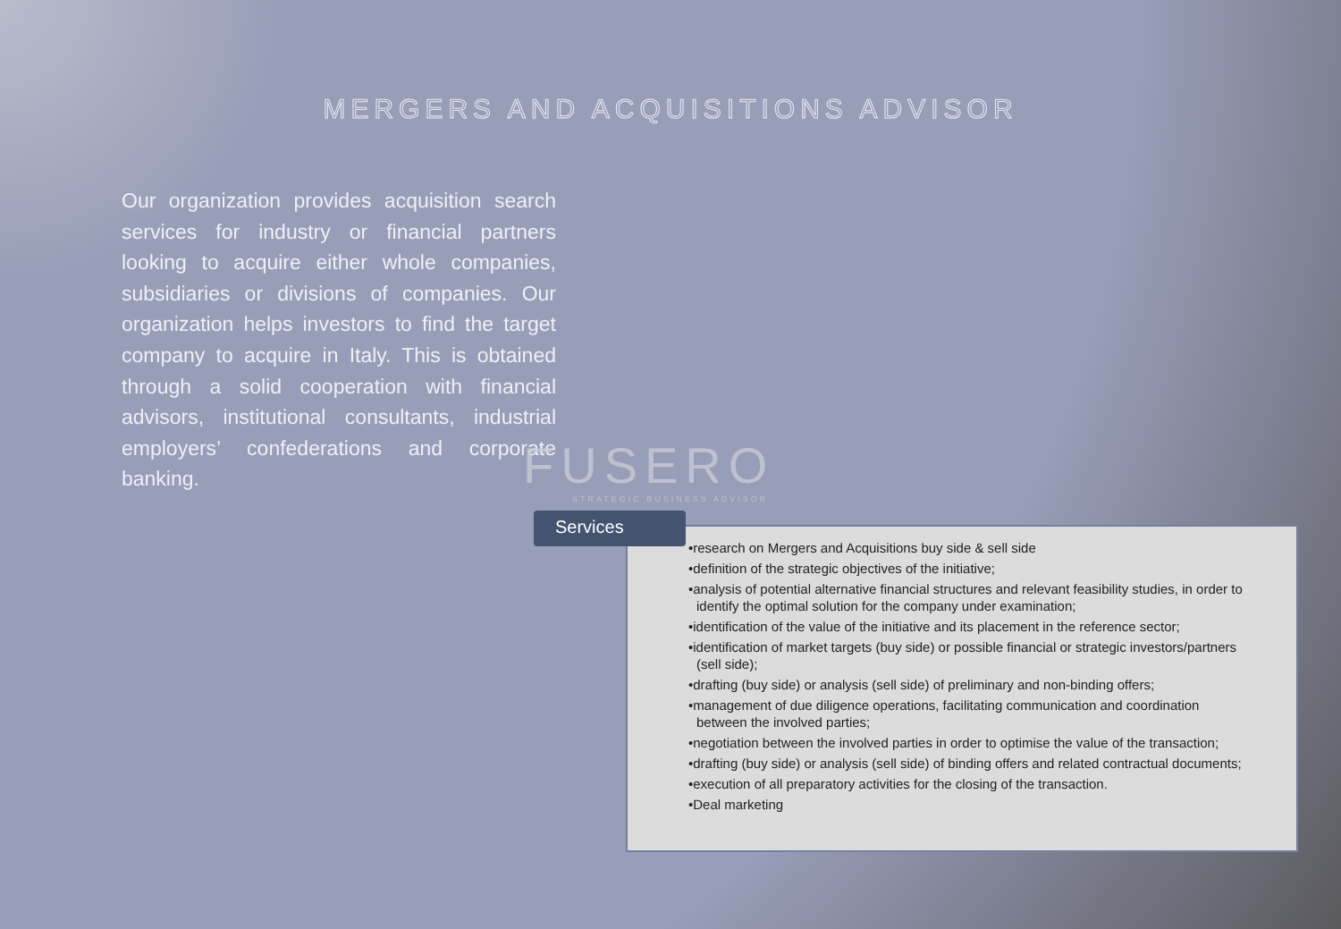MERGERS AND ACQUISITIONS ADVISOR
Our organization provides acquisition search services for industry or financial partners looking to acquire either whole companies, subsidiaries or divisions of companies. Our organization helps investors to find the target company to acquire in Italy. This is obtained through a solid cooperation with financial advisors, institutional consultants, industrial employers’ confederations and corporate banking.
FUSERO
STRATEGIC BUSINESS ADVISOR
•research on Mergers and Acquisitions buy side & sell side
•definition of the strategic objectives of the initiative;
•analysis of potential alternative financial structures and relevant feasibility studies, in order to identify the optimal solution for the company under examination;
•identification of the value of the initiative and its placement in the reference sector;
•identification of market targets (buy side) or possible financial or strategic investors/partners (sell side);
•drafting (buy side) or analysis (sell side) of preliminary and non-binding offers;
•management of due diligence operations, facilitating communication and coordination between the involved parties;
•negotiation between the involved parties in order to optimise the value of the transaction;
•drafting (buy side) or analysis (sell side) of binding offers and related contractual documents;
•execution of all preparatory activities for the closing of the transaction.
•Deal marketing
Services